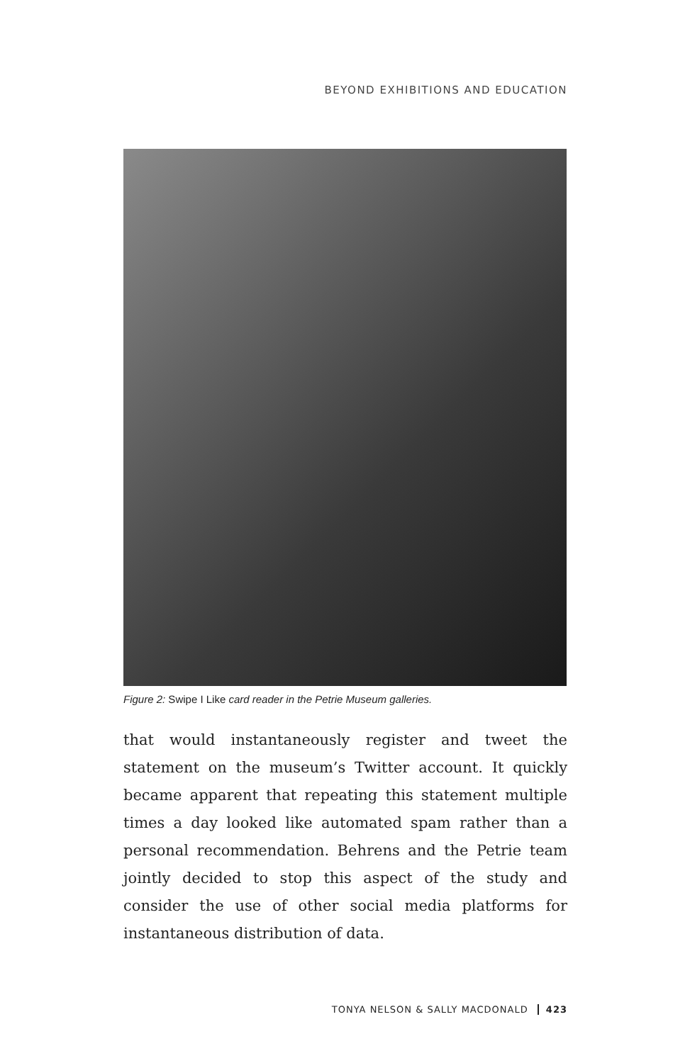BEYOND EXHIBITIONS AND EDUCATION
Figure 2: Swipe I Like card reader in the Petrie Museum galleries.
that would instantaneously register and tweet the statement on the museum’s Twitter account. It quickly became apparent that repeating this statement multiple times a day looked like automated spam rather than a personal recommendation. Behrens and the Petrie team jointly decided to stop this aspect of the study and consider the use of other social media platforms for instantaneous distribution of data.
TONYA NELSON & SALLY MACDONALD 423